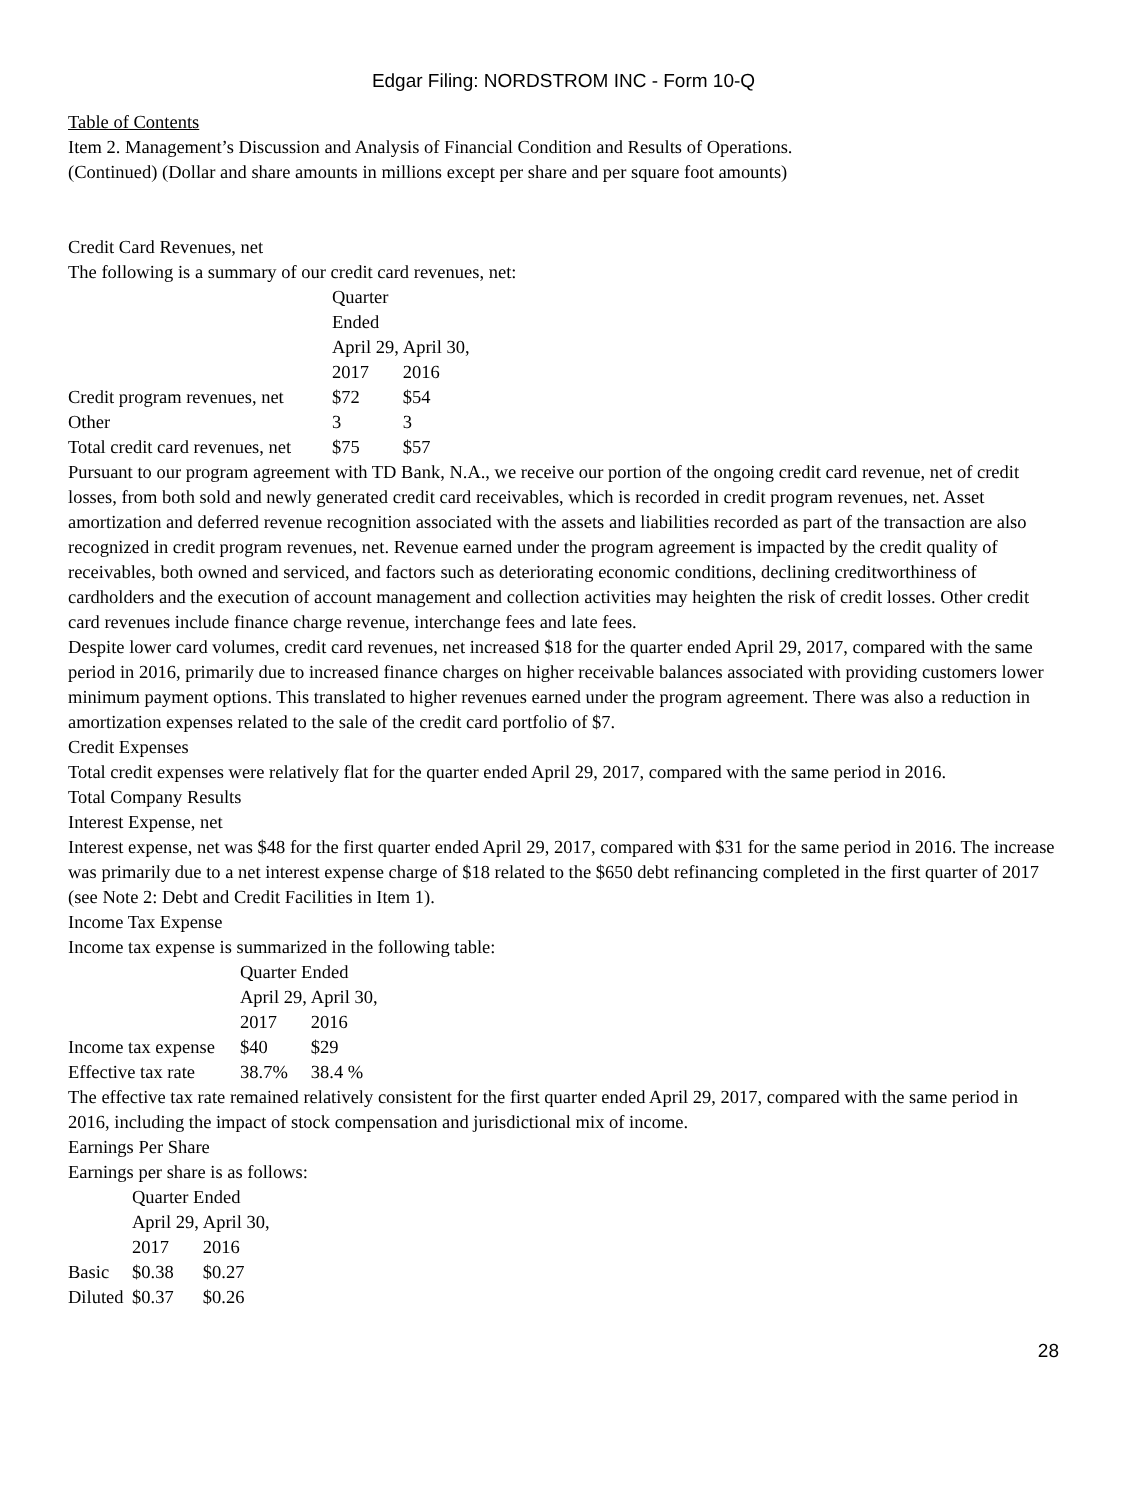Edgar Filing: NORDSTROM INC - Form 10-Q
Table of Contents
Item 2. Management’s Discussion and Analysis of Financial Condition and Results of Operations.
(Continued) (Dollar and share amounts in millions except per share and per square foot amounts)
Credit Card Revenues, net
The following is a summary of our credit card revenues, net:
| | Quarter Ended | |
| --- | --- | --- |
| | April 29, 2017 | April 30, 2016 |
| Credit program revenues, net | $72 | $54 |
| Other | 3 | 3 |
| Total credit card revenues, net | $75 | $57 |
Pursuant to our program agreement with TD Bank, N.A., we receive our portion of the ongoing credit card revenue, net of credit losses, from both sold and newly generated credit card receivables, which is recorded in credit program revenues, net. Asset amortization and deferred revenue recognition associated with the assets and liabilities recorded as part of the transaction are also recognized in credit program revenues, net. Revenue earned under the program agreement is impacted by the credit quality of receivables, both owned and serviced, and factors such as deteriorating economic conditions, declining creditworthiness of cardholders and the execution of account management and collection activities may heighten the risk of credit losses. Other credit card revenues include finance charge revenue, interchange fees and late fees.
Despite lower card volumes, credit card revenues, net increased $18 for the quarter ended April 29, 2017, compared with the same period in 2016, primarily due to increased finance charges on higher receivable balances associated with providing customers lower minimum payment options. This translated to higher revenues earned under the program agreement. There was also a reduction in amortization expenses related to the sale of the credit card portfolio of $7.
Credit Expenses
Total credit expenses were relatively flat for the quarter ended April 29, 2017, compared with the same period in 2016.
Total Company Results
Interest Expense, net
Interest expense, net was $48 for the first quarter ended April 29, 2017, compared with $31 for the same period in 2016. The increase was primarily due to a net interest expense charge of $18 related to the $650 debt refinancing completed in the first quarter of 2017 (see Note 2: Debt and Credit Facilities in Item 1).
Income Tax Expense
Income tax expense is summarized in the following table:
| | Quarter Ended | |
| --- | --- | --- |
| | April 29, 2017 | April 30, 2016 |
| Income tax expense | $40 | $29 |
| Effective tax rate | 38.7% | 38.4 % |
The effective tax rate remained relatively consistent for the first quarter ended April 29, 2017, compared with the same period in 2016, including the impact of stock compensation and jurisdictional mix of income.
Earnings Per Share
Earnings per share is as follows:
| | Quarter Ended | |
| --- | --- | --- |
| | April 29, 2017 | April 30, 2016 |
| Basic | $0.38 | $0.27 |
| Diluted | $0.37 | $0.26 |
28